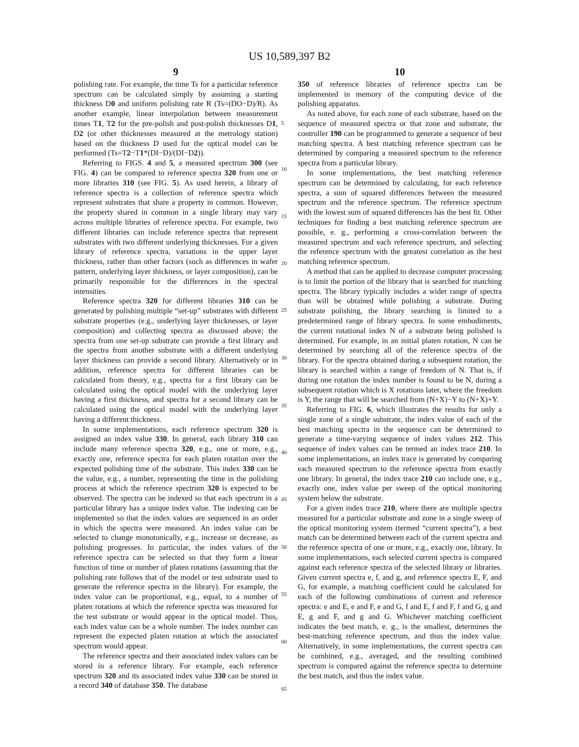US 10,589,397 B2
9
polishing rate. For example, the time Ts for a particular reference spectrum can be calculated simply by assuming a starting thickness D0 and uniform polishing rate R (Ts=(DO−D)/R). As another example, linear interpolation between measurement times T1, T2 for the pre-polish and post-polish thicknesses D1, D2 (or other thicknesses measured at the metrology station) based on the thickness D used for the optical model can be performed (Ts=T2−T1*(DI−D)/(DI−D2)).
Referring to FIGS. 4 and 5, a measured spectrum 300 (see FIG. 4) can be compared to reference spectra 320 from one or more libraries 310 (see FIG. 5). As used herein, a library of reference spectra is a collection of reference spectra which represent substrates that share a property in common. However, the property shared in common in a single library may vary across multiple libraries of reference spectra. For example, two different libraries can include reference spectra that represent substrates with two different underlying thicknesses. For a given library of reference spectra, variations in the upper layer thickness, rather than other factors (such as differences in wafer pattern, underlying layer thickness, or layer composition), can be primarily responsible for the differences in the spectral intensities.
Reference spectra 320 for different libraries 310 can be generated by polishing multiple “set-up” substrates with different substrate properties (e.g., underlying layer thicknesses, or layer composition) and collecting spectra as discussed above; the spectra from one set-up substrate can provide a first library and the spectra from another substrate with a different underlying layer thickness can provide a second library. Alternatively or in addition, reference spectra for different libraries can be calculated from theory, e.g., spectra for a first library can be calculated using the optical model with the underlying layer having a first thickness, and spectra for a second library can be calculated using the optical model with the underlying layer having a different thickness.
In some implementations, each reference spectrum 320 is assigned an index value 330. In general, each library 310 can include many reference spectra 320, e.g., one or more, e.g., exactly one, reference spectra for each platen rotation over the expected polishing time of the substrate. This index 330 can be the value, e.g., a number, representing the time in the polishing process at which the reference spectrum 320 is expected to be observed. The spectra can be indexed so that each spectrum in a particular library has a unique index value. The indexing can be implemented so that the index values are sequenced in an order in which the spectra were measured. An index value can be selected to change monotonically, e.g., increase or decrease, as polishing progresses. In particular, the index values of the reference spectra can be selected so that they form a linear function of time or number of platen rotations (assuming that the polishing rate follows that of the model or test substrate used to generate the reference spectra in the library). For example, the index value can be proportional, e.g., equal, to a number of platen rotations at which the reference spectra was measured for the test substrate or would appear in the optical model. Thus, each index value can be a whole number. The index number can represent the expected platen rotation at which the associated spectrum would appear.
The reference spectra and their associated index values can be stored in a reference library. For example, each reference spectrum 320 and its associated index value 330 can be stored in a record 340 of database 350. The database
10
350 of reference libraries of reference spectra can be implemented in memory of the computing device of the polishing apparatus.
As noted above, for each zone of each substrate, based on the sequence of measured spectra or that zone and substrate, the controller 190 can be programmed to generate a sequence of best matching spectra. A best matching reference spectrum can be determined by comparing a measured spectrum to the reference spectra from a particular library.
In some implementations, the best matching reference spectrum can be determined by calculating, for each reference spectra, a sum of squared differences between the measured spectrum and the reference spectrum. The reference spectrum with the lowest sum of squared differences has the best fit. Other techniques for finding a best matching reference spectrum are possible, e. g., performing a cross-correlation between the measured spectrum and each reference spectrum, and selecting the reference spectrum with the greatest correlation as the best matching reference spectrum.
A method that can be applied to decrease computer processing is to limit the portion of the library that is searched for matching spectra. The library typically includes a wider range of spectra than will be obtained while polishing a substrate. During substrate polishing, the library searching is limited to a predetermined range of library spectra. In some embodiments, the current rotational index N of a substrate being polished is determined. For example, in an initial platen rotation, N can be determined by searching all of the reference spectra of the library. For the spectra obtained during a subsequent rotation, the library is searched within a range of freedom of N. That is, if during one rotation the index number is found to be N, during a subsequent rotation which is X rotations later, where the freedom is Y, the range that will be searched from (N+X)−Y to (N+X)+Y.
Referring to FIG. 6, which illustrates the results for only a single zone of a single substrate, the index value of each of the best matching spectra in the sequence can be determined to generate a time-varying sequence of index values 212. This sequence of index values can be termed an index trace 210. In some implementations, an index trace is generated by comparing each measured spectrum to the reference spectra from exactly one library. In general, the index trace 210 can include one, e.g., exactly one, index value per sweep of the optical monitoring system below the substrate.
For a given index trace 210, where there are multiple spectra measured for a particular substrate and zone in a single sweep of the optical monitoring system (termed “current spectra”), a best match can be determined between each of the current spectra and the reference spectra of one or more, e.g., exactly one, library. In some implementations, each selected current spectra is compared against each reference spectra of the selected library or libraries. Given current spectra e, f, and g, and reference spectra E, F, and G, for example, a matching coefficient could be calculated for each of the following combinations of current and reference spectra: e and E, e and F, e and G, f and E, f and F, f and G, g and E, g and F, and g and G. Whichever matching coefficient indicates the best match, e. g., is the smallest, determines the best-matching reference spectrum, and thus the index value. Alternatively, in some implementations, the current spectra can be combined, e.g., averaged, and the resulting combined spectrum is compared against the reference spectra to determine the best match, and thus the index value.
5
10
15
20
25
30
35
40
45
50
55
60
65